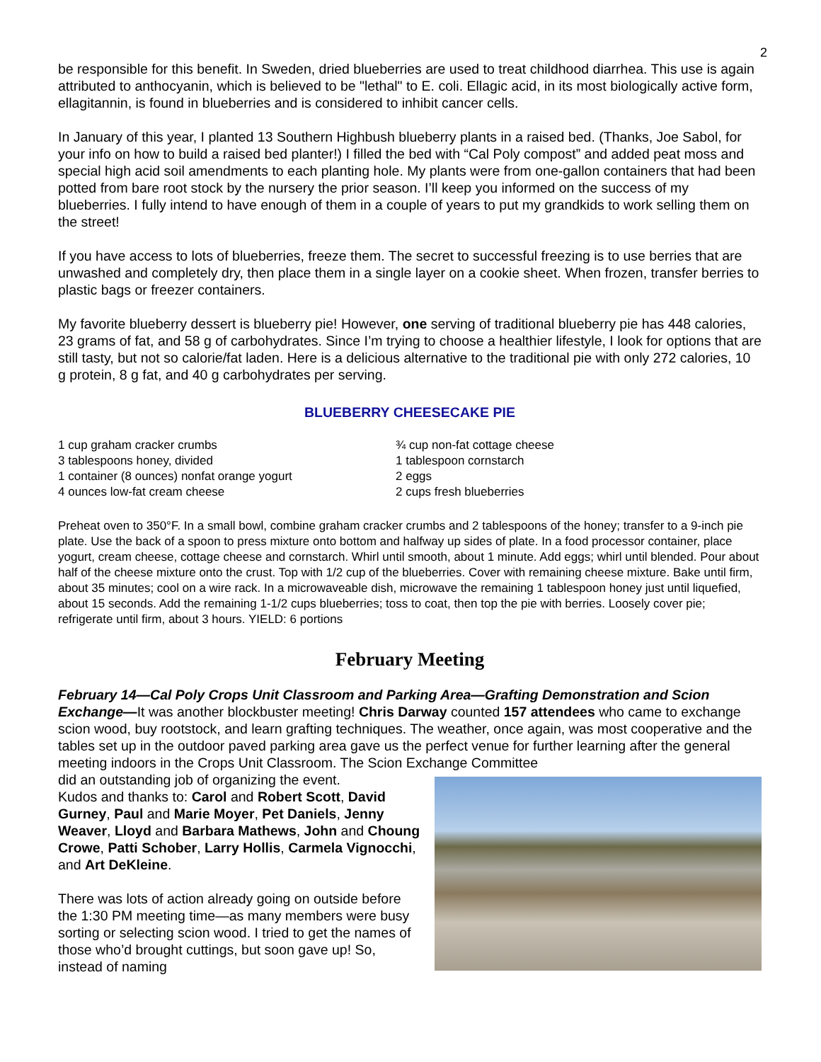2
be responsible for this benefit. In Sweden, dried blueberries are used to treat childhood diarrhea. This use is again attributed to anthocyanin, which is believed to be "lethal" to E. coli. Ellagic acid, in its most biologically active form, ellagitannin, is found in blueberries and is considered to inhibit cancer cells.
In January of this year, I planted 13 Southern Highbush blueberry plants in a raised bed. (Thanks, Joe Sabol, for your info on how to build a raised bed planter!) I filled the bed with “Cal Poly compost” and added peat moss and special high acid soil amendments to each planting hole. My plants were from one-gallon containers that had been potted from bare root stock by the nursery the prior season. I’ll keep you informed on the success of my blueberries. I fully intend to have enough of them in a couple of years to put my grandkids to work selling them on the street!
If you have access to lots of blueberries, freeze them. The secret to successful freezing is to use berries that are unwashed and completely dry, then place them in a single layer on a cookie sheet. When frozen, transfer berries to plastic bags or freezer containers.
My favorite blueberry dessert is blueberry pie! However, one serving of traditional blueberry pie has 448 calories, 23 grams of fat, and 58 g of carbohydrates. Since I’m trying to choose a healthier lifestyle, I look for options that are still tasty, but not so calorie/fat laden. Here is a delicious alternative to the traditional pie with only 272 calories, 10 g protein, 8 g fat, and 40 g carbohydrates per serving.
BLUEBERRY CHEESECAKE PIE
1 cup graham cracker crumbs
3 tablespoons honey, divided
1 container (8 ounces) nonfat orange yogurt
4 ounces low-fat cream cheese
¾ cup non-fat cottage cheese
1 tablespoon cornstarch
2 eggs
2 cups fresh blueberries
Preheat oven to 350°F. In a small bowl, combine graham cracker crumbs and 2 tablespoons of the honey; transfer to a 9-inch pie plate. Use the back of a spoon to press mixture onto bottom and halfway up sides of plate. In a food processor container, place yogurt, cream cheese, cottage cheese and cornstarch. Whirl until smooth, about 1 minute. Add eggs; whirl until blended. Pour about half of the cheese mixture onto the crust. Top with 1/2 cup of the blueberries. Cover with remaining cheese mixture. Bake until firm, about 35 minutes; cool on a wire rack. In a microwaveable dish, microwave the remaining 1 tablespoon honey just until liquefied, about 15 seconds. Add the remaining 1-1/2 cups blueberries; toss to coat, then top the pie with berries. Loosely cover pie; refrigerate until firm, about 3 hours. YIELD: 6 portions
February Meeting
February 14—Cal Poly Crops Unit Classroom and Parking Area—Grafting Demonstration and Scion Exchange—It was another blockbuster meeting! Chris Darway counted 157 attendees who came to exchange scion wood, buy rootstock, and learn grafting techniques. The weather, once again, was most cooperative and the tables set up in the outdoor paved parking area gave us the perfect venue for further learning after the general meeting indoors in the Crops Unit Classroom. The Scion Exchange Committee
did an outstanding job of organizing the event.
Kudos and thanks to: Carol and Robert Scott, David Gurney, Paul and Marie Moyer, Pet Daniels, Jenny Weaver, Lloyd and Barbara Mathews, John and Choung Crowe, Patti Schober, Larry Hollis, Carmela Vignocchi, and Art DeKleine.
There was lots of action already going on outside before the 1:30 PM meeting time—as many members were busy sorting or selecting scion wood. I tried to get the names of those who’d brought cuttings, but soon gave up! So, instead of naming